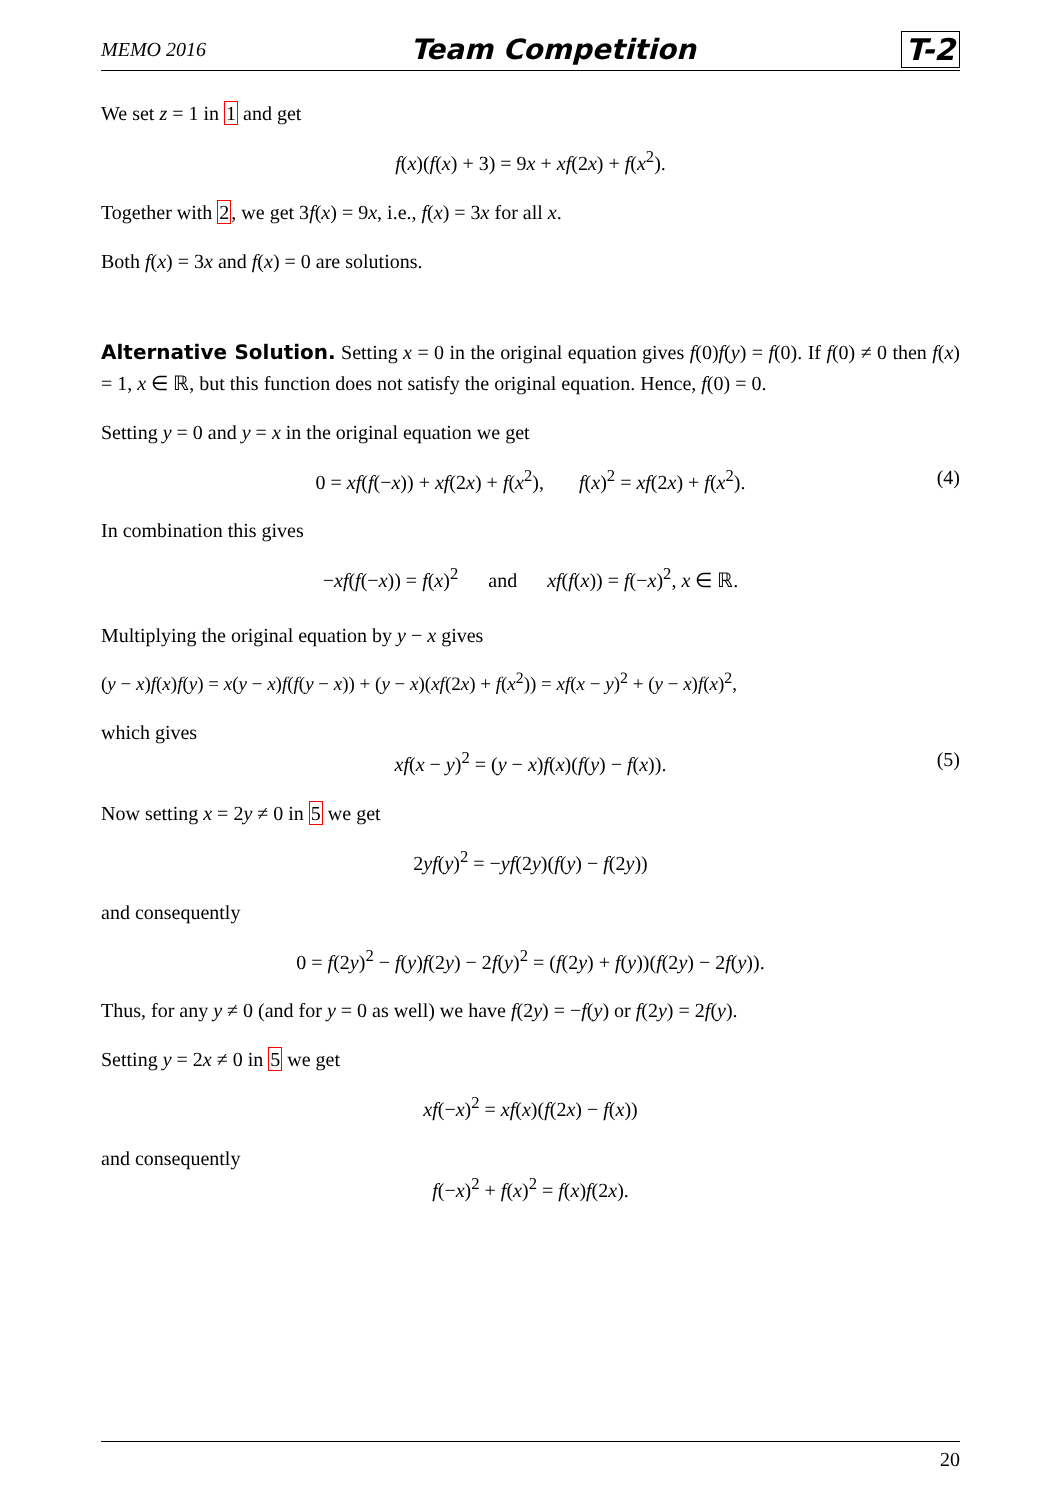MEMO 2016 Team Competition T-2
We set z = 1 in 1 and get
f(x)(f(x) + 3) = 9x + xf(2x) + f(x<sup>2</sup>).
Together with 2, we get 3f(x) = 9x, i.e., f(x) = 3x for all x.
Both f(x) = 3x and f(x) = 0 are solutions.
Alternative Solution. Setting x = 0 in the original equation gives f(0)f(y) = f(0). If f(0) ≠ 0 then f(x) = 1, x ∈ ℝ, but this function does not satisfy the original equation. Hence, f(0) = 0.
Setting y = 0 and y = x in the original equation we get
0 = xf(f(−x)) + xf(2x) + f(x<sup>2</sup>), f(x)<sup>2</sup> = xf(2x) + f(x<sup>2</sup>). (4)
In combination this gives
−xf(f(−x)) = f(x)<sup>2</sup> and xf(f(x)) = f(−x)<sup>2</sup>, x ∈ ℝ.
Multiplying the original equation by y − x gives
(y − x)f(x)f(y) = x(y − x)f(f(y − x)) + (y − x)(xf(2x) + f(x<sup>2</sup>)) = xf(x − y)<sup>2</sup> + (y − x)f(x)<sup>2</sup>,
which gives
xf(x − y)<sup>2</sup> = (y − x)f(x)(f(y) − f(x)). (5)
Now setting x = 2y ≠ 0 in 5 we get
2yf(y)<sup>2</sup> = −yf(2y)(f(y) − f(2y))
and consequently
0 = f(2y)<sup>2</sup> − f(y)f(2y) − 2f(y)<sup>2</sup> = (f(2y) + f(y))(f(2y) − 2f(y)).
Thus, for any y ≠ 0 (and for y = 0 as well) we have f(2y) = −f(y) or f(2y) = 2f(y).
Setting y = 2x ≠ 0 in 5 we get
xf(−x)<sup>2</sup> = xf(x)(f(2x) − f(x))
and consequently
f(−x)<sup>2</sup> + f(x)<sup>2</sup> = f(x)f(2x).
20